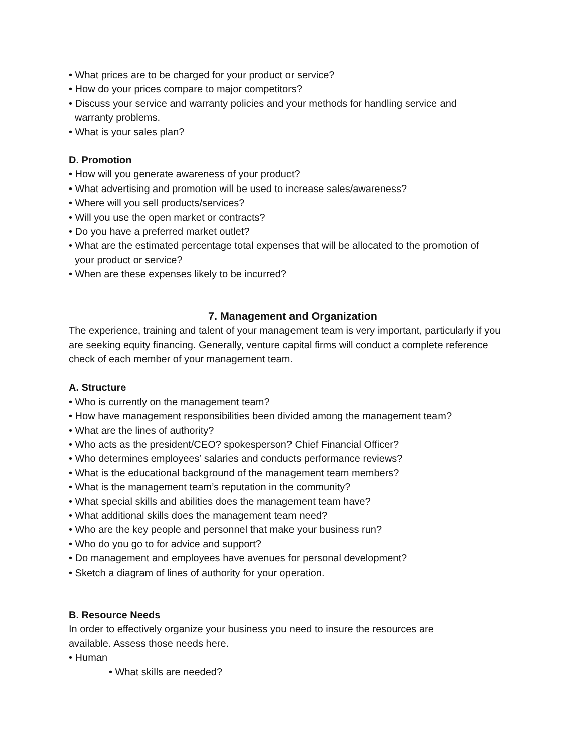• What prices are to be charged for your product or service?
• How do your prices compare to major competitors?
• Discuss your service and warranty policies and your methods for handling service and
warranty problems.
• What is your sales plan?
D. Promotion
• How will you generate awareness of your product?
• What advertising and promotion will be used to increase sales/awareness?
• Where will you sell products/services?
• Will you use the open market or contracts?
• Do you have a preferred market outlet?
• What are the estimated percentage total expenses that will be allocated to the promotion of
your product or service?
• When are these expenses likely to be incurred?
7. Management and Organization
The experience, training and talent of your management team is very important, particularly if you are seeking equity financing. Generally, venture capital firms will conduct a complete reference check of each member of your management team.
A. Structure
• Who is currently on the management team?
• How have management responsibilities been divided among the management team?
• What are the lines of authority?
• Who acts as the president/CEO? spokesperson? Chief Financial Officer?
• Who determines employees’ salaries and conducts performance reviews?
• What is the educational background of the management team members?
• What is the management team’s reputation in the community?
• What special skills and abilities does the management team have?
• What additional skills does the management team need?
• Who are the key people and personnel that make your business run?
• Who do you go to for advice and support?
• Do management and employees have avenues for personal development?
• Sketch a diagram of lines of authority for your operation.
B. Resource Needs
In order to effectively organize your business you need to insure the resources are
available. Assess those needs here.
• Human
• What skills are needed?